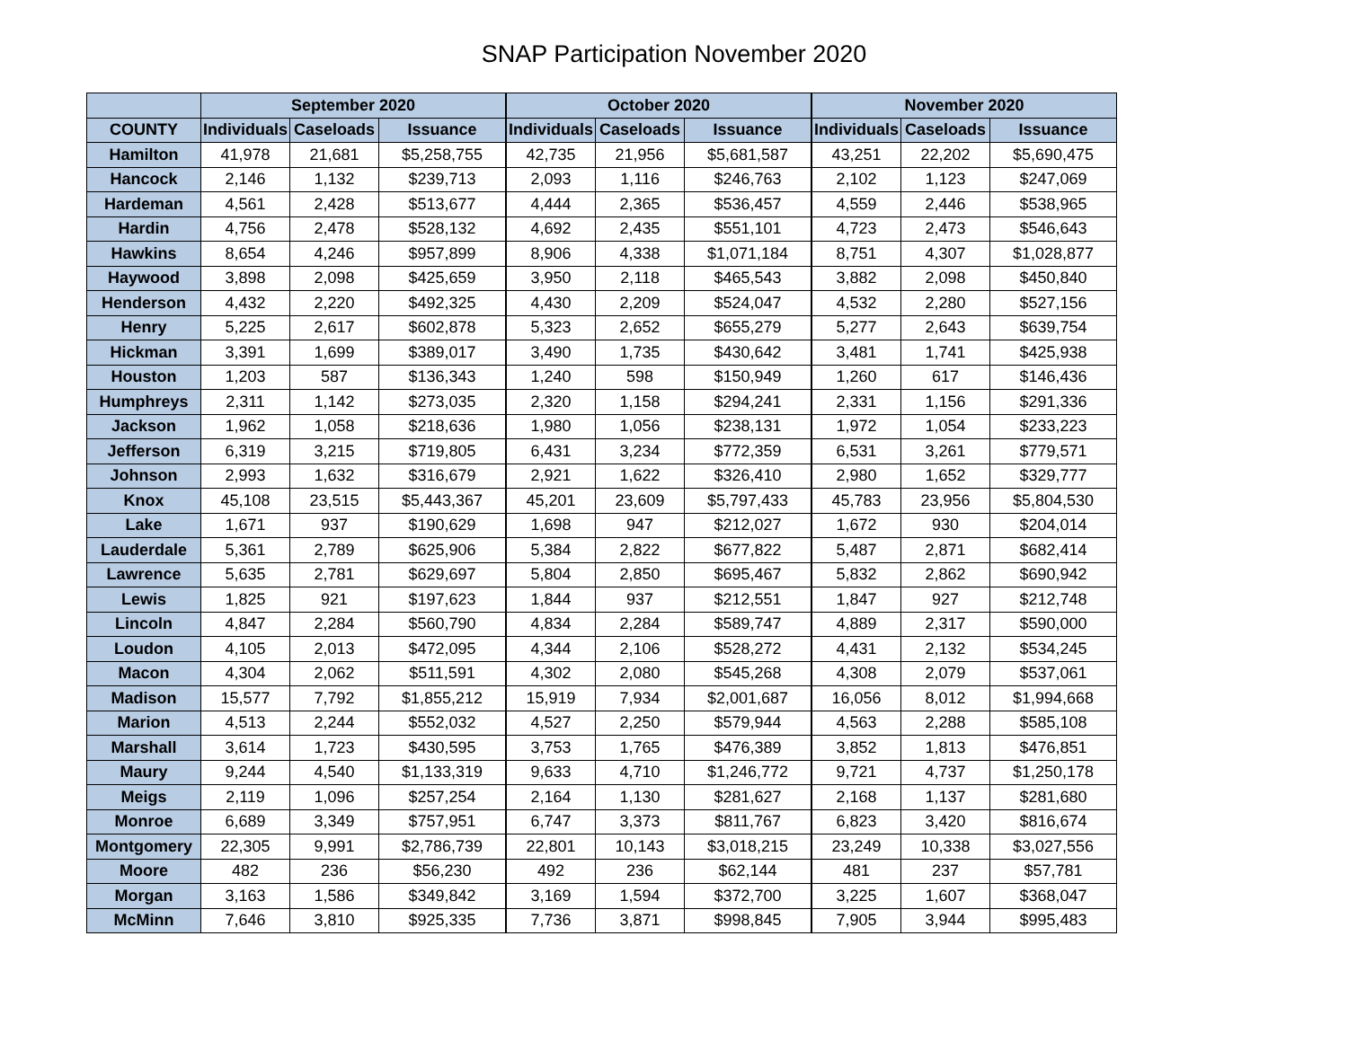SNAP Participation November 2020
| | September 2020 | | | October 2020 | | | November 2020 | | |
| --- | --- | --- | --- | --- | --- | --- | --- | --- | --- |
| COUNTY | Individuals | Caseloads | Issuance | Individuals | Caseloads | Issuance | Individuals | Caseloads | Issuance |
| Hamilton | 41,978 | 21,681 | $5,258,755 | 42,735 | 21,956 | $5,681,587 | 43,251 | 22,202 | $5,690,475 |
| Hancock | 2,146 | 1,132 | $239,713 | 2,093 | 1,116 | $246,763 | 2,102 | 1,123 | $247,069 |
| Hardeman | 4,561 | 2,428 | $513,677 | 4,444 | 2,365 | $536,457 | 4,559 | 2,446 | $538,965 |
| Hardin | 4,756 | 2,478 | $528,132 | 4,692 | 2,435 | $551,101 | 4,723 | 2,473 | $546,643 |
| Hawkins | 8,654 | 4,246 | $957,899 | 8,906 | 4,338 | $1,071,184 | 8,751 | 4,307 | $1,028,877 |
| Haywood | 3,898 | 2,098 | $425,659 | 3,950 | 2,118 | $465,543 | 3,882 | 2,098 | $450,840 |
| Henderson | 4,432 | 2,220 | $492,325 | 4,430 | 2,209 | $524,047 | 4,532 | 2,280 | $527,156 |
| Henry | 5,225 | 2,617 | $602,878 | 5,323 | 2,652 | $655,279 | 5,277 | 2,643 | $639,754 |
| Hickman | 3,391 | 1,699 | $389,017 | 3,490 | 1,735 | $430,642 | 3,481 | 1,741 | $425,938 |
| Houston | 1,203 | 587 | $136,343 | 1,240 | 598 | $150,949 | 1,260 | 617 | $146,436 |
| Humphreys | 2,311 | 1,142 | $273,035 | 2,320 | 1,158 | $294,241 | 2,331 | 1,156 | $291,336 |
| Jackson | 1,962 | 1,058 | $218,636 | 1,980 | 1,056 | $238,131 | 1,972 | 1,054 | $233,223 |
| Jefferson | 6,319 | 3,215 | $719,805 | 6,431 | 3,234 | $772,359 | 6,531 | 3,261 | $779,571 |
| Johnson | 2,993 | 1,632 | $316,679 | 2,921 | 1,622 | $326,410 | 2,980 | 1,652 | $329,777 |
| Knox | 45,108 | 23,515 | $5,443,367 | 45,201 | 23,609 | $5,797,433 | 45,783 | 23,956 | $5,804,530 |
| Lake | 1,671 | 937 | $190,629 | 1,698 | 947 | $212,027 | 1,672 | 930 | $204,014 |
| Lauderdale | 5,361 | 2,789 | $625,906 | 5,384 | 2,822 | $677,822 | 5,487 | 2,871 | $682,414 |
| Lawrence | 5,635 | 2,781 | $629,697 | 5,804 | 2,850 | $695,467 | 5,832 | 2,862 | $690,942 |
| Lewis | 1,825 | 921 | $197,623 | 1,844 | 937 | $212,551 | 1,847 | 927 | $212,748 |
| Lincoln | 4,847 | 2,284 | $560,790 | 4,834 | 2,284 | $589,747 | 4,889 | 2,317 | $590,000 |
| Loudon | 4,105 | 2,013 | $472,095 | 4,344 | 2,106 | $528,272 | 4,431 | 2,132 | $534,245 |
| Macon | 4,304 | 2,062 | $511,591 | 4,302 | 2,080 | $545,268 | 4,308 | 2,079 | $537,061 |
| Madison | 15,577 | 7,792 | $1,855,212 | 15,919 | 7,934 | $2,001,687 | 16,056 | 8,012 | $1,994,668 |
| Marion | 4,513 | 2,244 | $552,032 | 4,527 | 2,250 | $579,944 | 4,563 | 2,288 | $585,108 |
| Marshall | 3,614 | 1,723 | $430,595 | 3,753 | 1,765 | $476,389 | 3,852 | 1,813 | $476,851 |
| Maury | 9,244 | 4,540 | $1,133,319 | 9,633 | 4,710 | $1,246,772 | 9,721 | 4,737 | $1,250,178 |
| Meigs | 2,119 | 1,096 | $257,254 | 2,164 | 1,130 | $281,627 | 2,168 | 1,137 | $281,680 |
| Monroe | 6,689 | 3,349 | $757,951 | 6,747 | 3,373 | $811,767 | 6,823 | 3,420 | $816,674 |
| Montgomery | 22,305 | 9,991 | $2,786,739 | 22,801 | 10,143 | $3,018,215 | 23,249 | 10,338 | $3,027,556 |
| Moore | 482 | 236 | $56,230 | 492 | 236 | $62,144 | 481 | 237 | $57,781 |
| Morgan | 3,163 | 1,586 | $349,842 | 3,169 | 1,594 | $372,700 | 3,225 | 1,607 | $368,047 |
| McMinn | 7,646 | 3,810 | $925,335 | 7,736 | 3,871 | $998,845 | 7,905 | 3,944 | $995,483 |